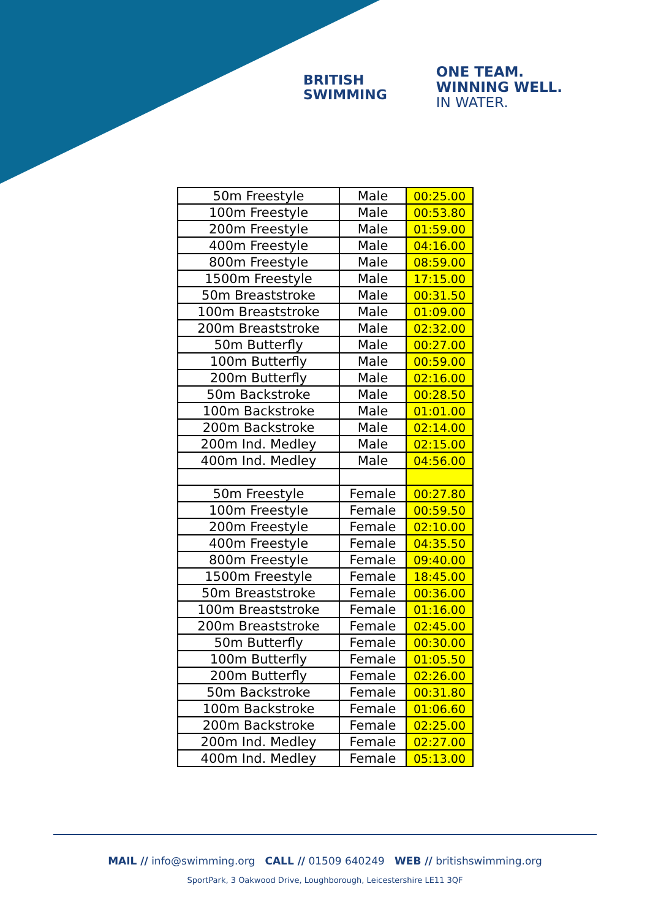BRITISH
SWIMMING
ONE TEAM.
WINNING WELL.
IN WATER.
| 50m Freestyle | Male | 00:25.00 |
| 100m Freestyle | Male | 00:53.80 |
| 200m Freestyle | Male | 01:59.00 |
| 400m Freestyle | Male | 04:16.00 |
| 800m Freestyle | Male | 08:59.00 |
| 1500m Freestyle | Male | 17:15.00 |
| 50m Breaststroke | Male | 00:31.50 |
| 100m Breaststroke | Male | 01:09.00 |
| 200m Breaststroke | Male | 02:32.00 |
| 50m Butterfly | Male | 00:27.00 |
| 100m Butterfly | Male | 00:59.00 |
| 200m Butterfly | Male | 02:16.00 |
| 50m Backstroke | Male | 00:28.50 |
| 100m Backstroke | Male | 01:01.00 |
| 200m Backstroke | Male | 02:14.00 |
| 200m Ind. Medley | Male | 02:15.00 |
| 400m Ind. Medley | Male | 04:56.00 |
| 50m Freestyle | Female | 00:27.80 |
| 100m Freestyle | Female | 00:59.50 |
| 200m Freestyle | Female | 02:10.00 |
| 400m Freestyle | Female | 04:35.50 |
| 800m Freestyle | Female | 09:40.00 |
| 1500m Freestyle | Female | 18:45.00 |
| 50m Breaststroke | Female | 00:36.00 |
| 100m Breaststroke | Female | 01:16.00 |
| 200m Breaststroke | Female | 02:45.00 |
| 50m Butterfly | Female | 00:30.00 |
| 100m Butterfly | Female | 01:05.50 |
| 200m Butterfly | Female | 02:26.00 |
| 50m Backstroke | Female | 00:31.80 |
| 100m Backstroke | Female | 01:06.60 |
| 200m Backstroke | Female | 02:25.00 |
| 200m Ind. Medley | Female | 02:27.00 |
| 400m Ind. Medley | Female | 05:13.00 |
MAIL // info@swimming.org CALL // 01509 640249 WEB // britishswimming.org
SportPark, 3 Oakwood Drive, Loughborough, Leicestershire LE11 3QF